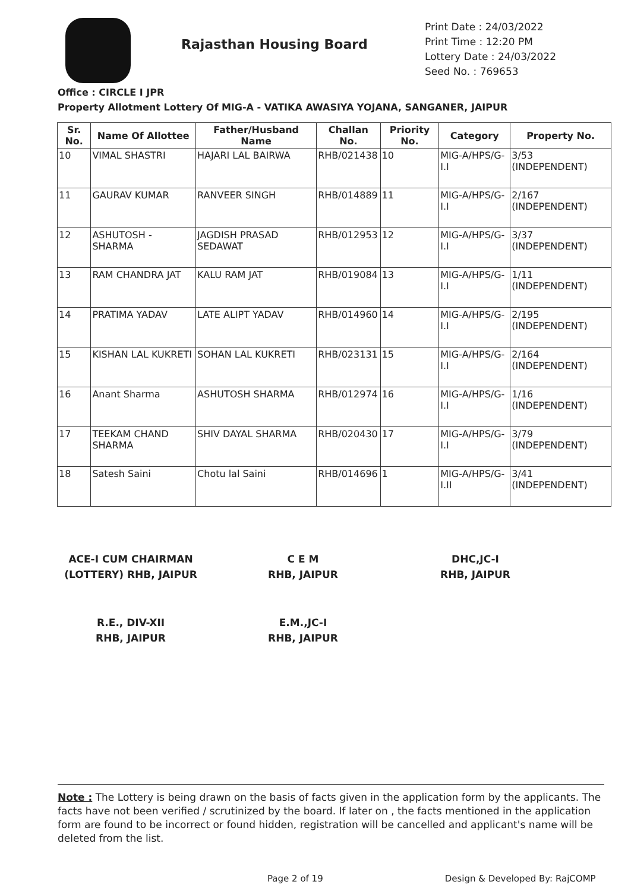Rajasthan Housing Board
Print Date : 24/03/2022
Print Time : 12:20 PM
Lottery Date : 24/03/2022
Seed No. : 769653
Office : CIRCLE I JPR
Property Allotment Lottery Of MIG-A - VATIKA AWASIYA YOJANA, SANGANER, JAIPUR
| Sr. No. | Name Of Allottee | Father/Husband Name | Challan No. | Priority No. | Category | Property No. |
| --- | --- | --- | --- | --- | --- | --- |
| 10 | VIMAL SHASTRI | HAJARI LAL BAIRWA | RHB/021438 | 10 | MIG-A/HPS/G-I.I | 3/53 (INDEPENDENT) |
| 11 | GAURAV KUMAR | RANVEER SINGH | RHB/014889 | 11 | MIG-A/HPS/G-I.I | 2/167 (INDEPENDENT) |
| 12 | ASHUTOSH - SHARMA | JAGDISH PRASAD SEDAWAT | RHB/012953 | 12 | MIG-A/HPS/G-I.I | 3/37 (INDEPENDENT) |
| 13 | RAM CHANDRA JAT | KALU RAM JAT | RHB/019084 | 13 | MIG-A/HPS/G-I.I | 1/11 (INDEPENDENT) |
| 14 | PRATIMA YADAV | LATE ALIPT YADAV | RHB/014960 | 14 | MIG-A/HPS/G-I.I | 2/195 (INDEPENDENT) |
| 15 | KISHAN LAL KUKRETI | SOHAN LAL KUKRETI | RHB/023131 | 15 | MIG-A/HPS/G-I.I | 2/164 (INDEPENDENT) |
| 16 | Anant Sharma | ASHUTOSH SHARMA | RHB/012974 | 16 | MIG-A/HPS/G-I.I | 1/16 (INDEPENDENT) |
| 17 | TEEKAM CHAND SHARMA | SHIV DAYAL SHARMA | RHB/020430 | 17 | MIG-A/HPS/G-I.I | 3/79 (INDEPENDENT) |
| 18 | Satesh Saini | Chotu lal Saini | RHB/014696 | 1 | MIG-A/HPS/G-I.II | 3/41 (INDEPENDENT) |
ACE-I CUM CHAIRMAN
(LOTTERY) RHB, JAIPUR
C E M
RHB, JAIPUR
DHC,JC-I
RHB, JAIPUR
R.E., DIV-XII
RHB, JAIPUR
E.M.,JC-I
RHB, JAIPUR
Note : The Lottery is being drawn on the basis of facts given in the application form by the applicants. The facts have not been verified / scrutinized by the board. If later on , the facts mentioned in the application form are found to be incorrect or found hidden, registration will be cancelled and applicant's name will be deleted from the list.
Page 2 of 19 Design & Developed By: RajCOMP